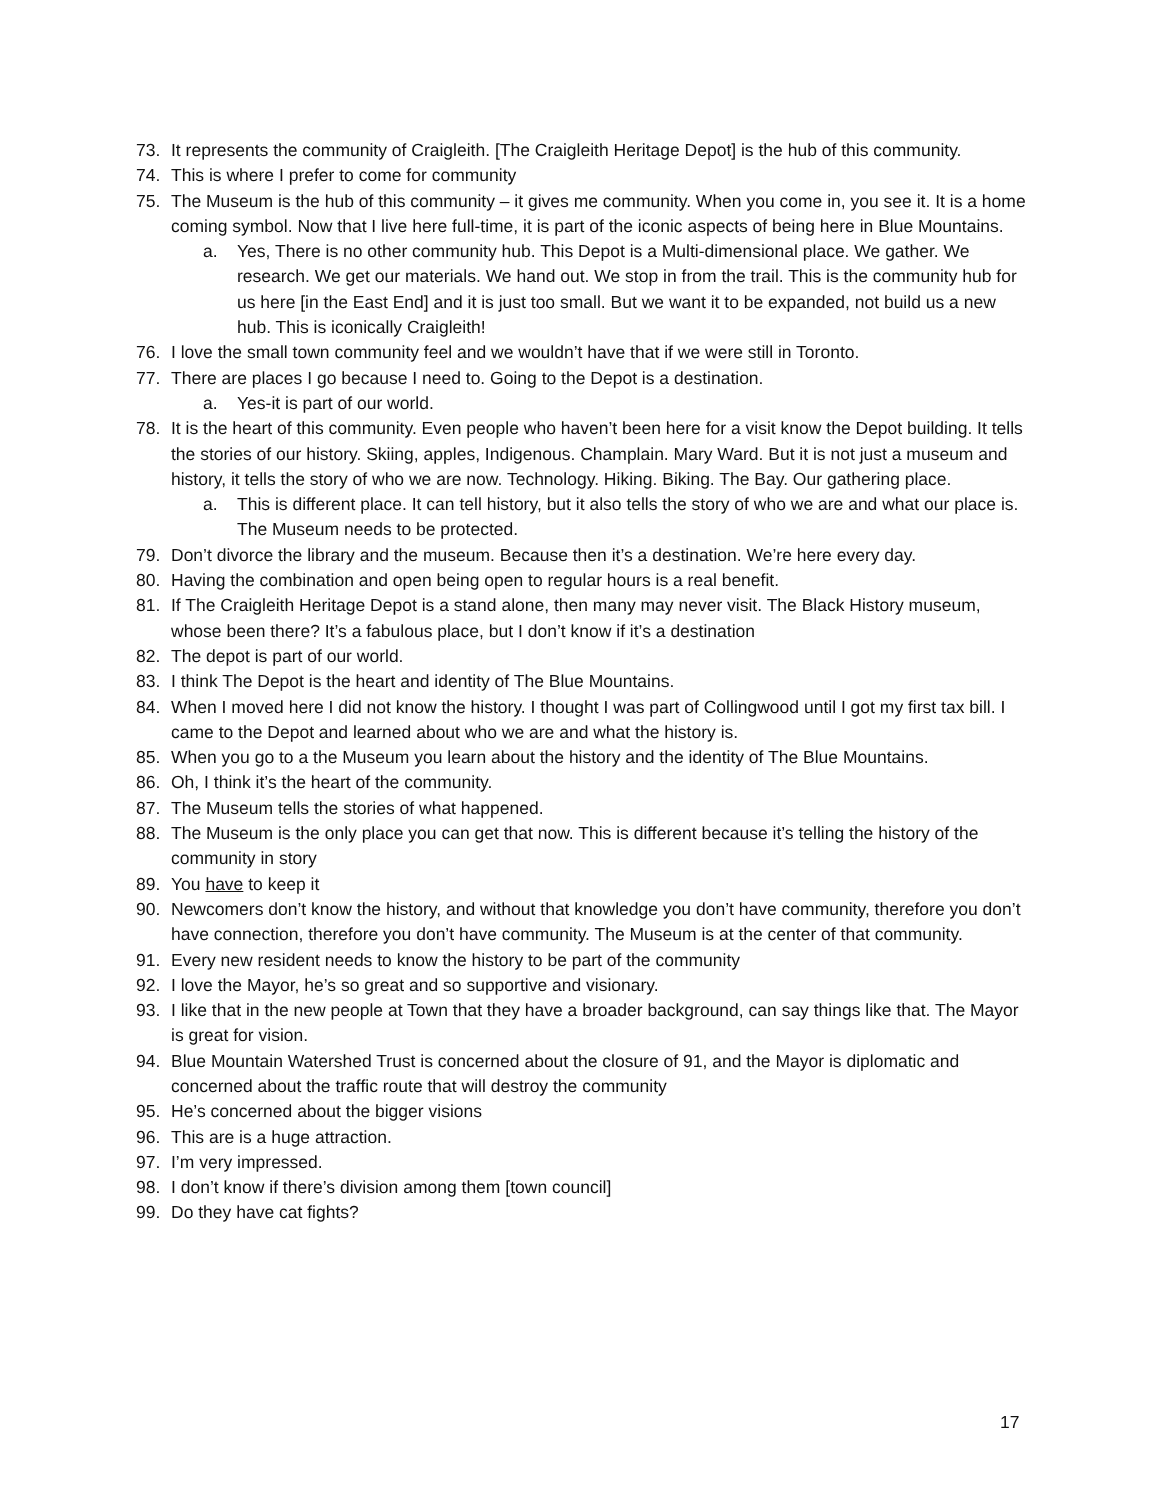73. It represents the community of Craigleith. [The Craigleith Heritage Depot] is the hub of this community.
74. This is where I prefer to come for community
75. The Museum is the hub of this community – it gives me community. When you come in, you see it. It is a home coming symbol. Now that I live here full-time, it is part of the iconic aspects of being here in Blue Mountains.
a. Yes, There is no other community hub. This Depot is a Multi-dimensional place. We gather. We research. We get our materials. We hand out. We stop in from the trail. This is the community hub for us here [in the East End] and it is just too small. But we want it to be expanded, not build us a new hub. This is iconically Craigleith!
76. I love the small town community feel and we wouldn’t have that if we were still in Toronto.
77. There are places I go because I need to. Going to the Depot is a destination.
a. Yes-it is part of our world.
78. It is the heart of this community. Even people who haven’t been here for a visit know the Depot building. It tells the stories of our history. Skiing, apples, Indigenous. Champlain. Mary Ward. But it is not just a museum and history, it tells the story of who we are now. Technology. Hiking. Biking. The Bay. Our gathering place.
a. This is different place. It can tell history, but it also tells the story of who we are and what our place is. The Museum needs to be protected.
79. Don’t divorce the library and the museum. Because then it’s a destination. We’re here every day.
80. Having the combination and open being open to regular hours is a real benefit.
81. If The Craigleith Heritage Depot is a stand alone, then many may never visit. The Black History museum, whose been there? It’s a fabulous place, but I don’t know if it’s a destination
82. The depot is part of our world.
83. I think The Depot is the heart and identity of The Blue Mountains.
84. When I moved here I did not know the history. I thought I was part of Collingwood until I got my first tax bill. I came to the Depot and learned about who we are and what the history is.
85. When you go to a the Museum you learn about the history and the identity of The Blue Mountains.
86. Oh, I think it’s the heart of the community.
87. The Museum tells the stories of what happened.
88. The Museum is the only place you can get that now. This is different because it’s telling the history of the community in story
89. You have to keep it
90. Newcomers don’t know the history, and without that knowledge you don’t have community, therefore you don’t have connection, therefore you don’t have community. The Museum is at the center of that community.
91. Every new resident needs to know the history to be part of the community
92. I love the Mayor, he’s so great and so supportive and visionary.
93. I like that in the new people at Town that they have a broader background, can say things like that. The Mayor is great for vision.
94. Blue Mountain Watershed Trust is concerned about the closure of 91, and the Mayor is diplomatic and concerned about the traffic route that will destroy the community
95. He’s concerned about the bigger visions
96. This are is a huge attraction.
97. I’m very impressed.
98. I don’t know if there’s division among them [town council]
99. Do they have cat fights?
17